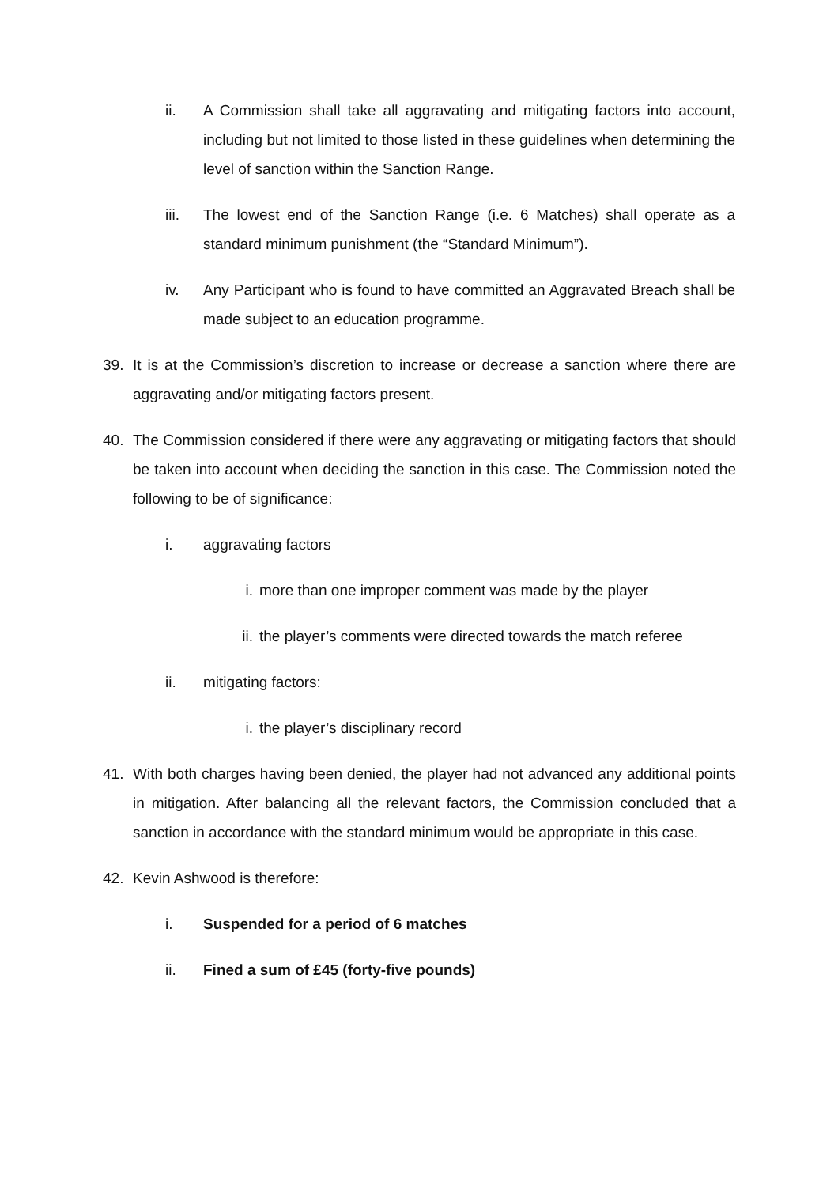ii. A Commission shall take all aggravating and mitigating factors into account, including but not limited to those listed in these guidelines when determining the level of sanction within the Sanction Range.
iii. The lowest end of the Sanction Range (i.e. 6 Matches) shall operate as a standard minimum punishment (the “Standard Minimum”).
iv. Any Participant who is found to have committed an Aggravated Breach shall be made subject to an education programme.
39. It is at the Commission’s discretion to increase or decrease a sanction where there are aggravating and/or mitigating factors present.
40. The Commission considered if there were any aggravating or mitigating factors that should be taken into account when deciding the sanction in this case. The Commission noted the following to be of significance:
i. aggravating factors
i. more than one improper comment was made by the player
ii.
the player’s comments were directed towards the match referee
ii. mitigating factors:
i. the player’s disciplinary record
41. With both charges having been denied, the player had not advanced any additional points in mitigation. After balancing all the relevant factors, the Commission concluded that a sanction in accordance with the standard minimum would be appropriate in this case.
42. Kevin Ashwood is therefore:
i. Suspended for a period of 6 matches
ii. Fined a sum of £45 (forty-five pounds)